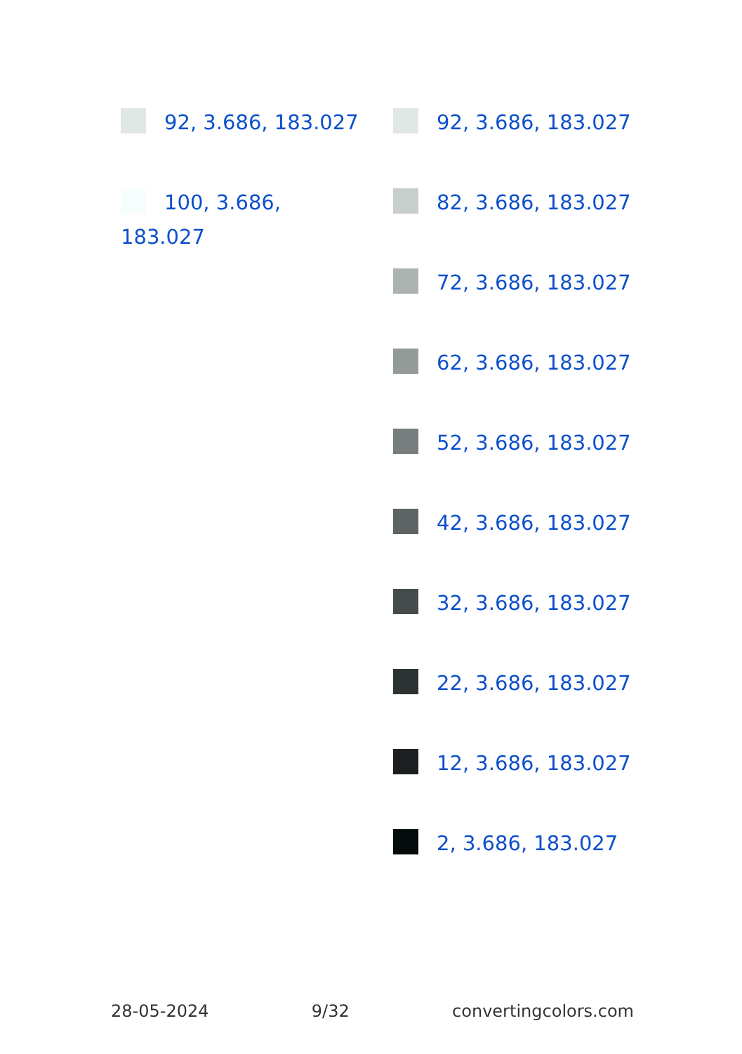92, 3.686, 183.027
100, 3.686, 183.027
92, 3.686, 183.027
82, 3.686, 183.027
72, 3.686, 183.027
62, 3.686, 183.027
52, 3.686, 183.027
42, 3.686, 183.027
32, 3.686, 183.027
22, 3.686, 183.027
12, 3.686, 183.027
2, 3.686, 183.027
28-05-2024 9/32 convertingcolors.com